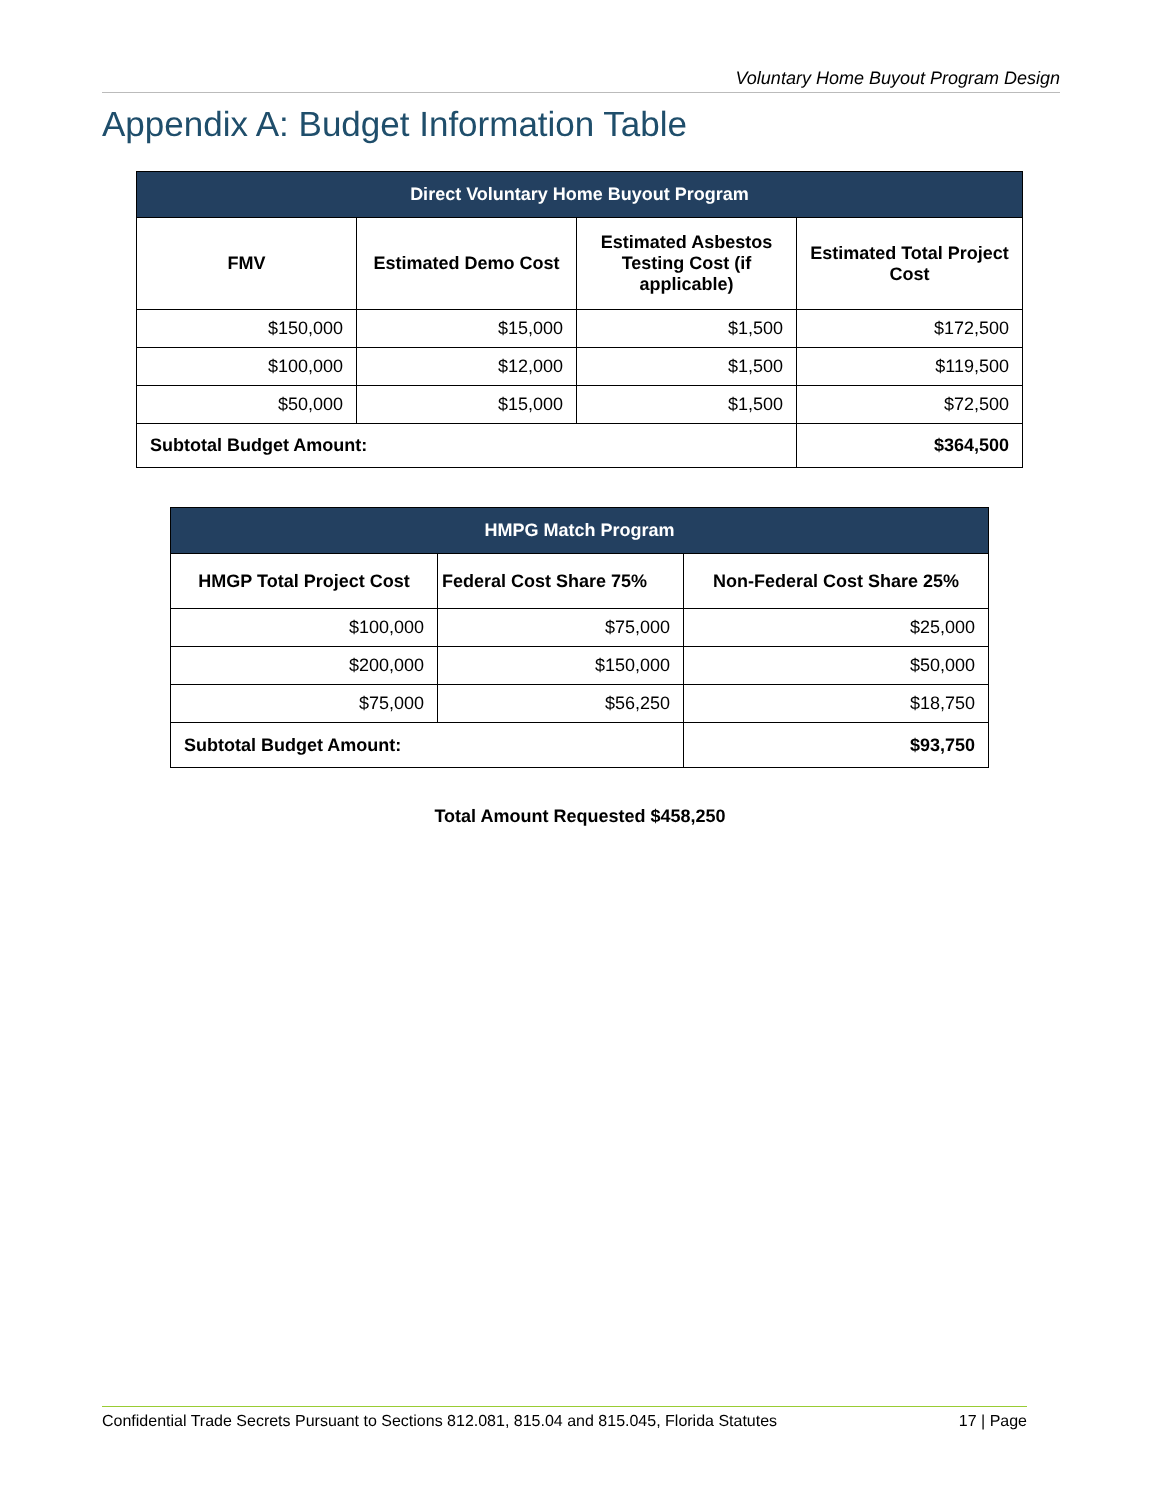Voluntary Home Buyout Program Design
Appendix A: Budget Information Table
| Direct Voluntary Home Buyout Program | | | |
| --- | --- | --- | --- |
| FMV | Estimated Demo Cost | Estimated Asbestos Testing Cost (if applicable) | Estimated Total Project Cost |
| $150,000 | $15,000 | $1,500 | $172,500 |
| $100,000 | $12,000 | $1,500 | $119,500 |
| $50,000 | $15,000 | $1,500 | $72,500 |
| Subtotal Budget Amount: | | | $364,500 |
| HMPG Match Program | | |
| --- | --- | --- |
| HMGP Total Project Cost | Federal Cost Share 75% | Non-Federal Cost Share 25% |
| $100,000 | $75,000 | $25,000 |
| $200,000 | $150,000 | $50,000 |
| $75,000 | $56,250 | $18,750 |
| Subtotal Budget Amount: | | $93,750 |
Total Amount Requested $458,250
Confidential Trade Secrets Pursuant to Sections 812.081, 815.04 and 815.045, Florida Statutes 17 | Page